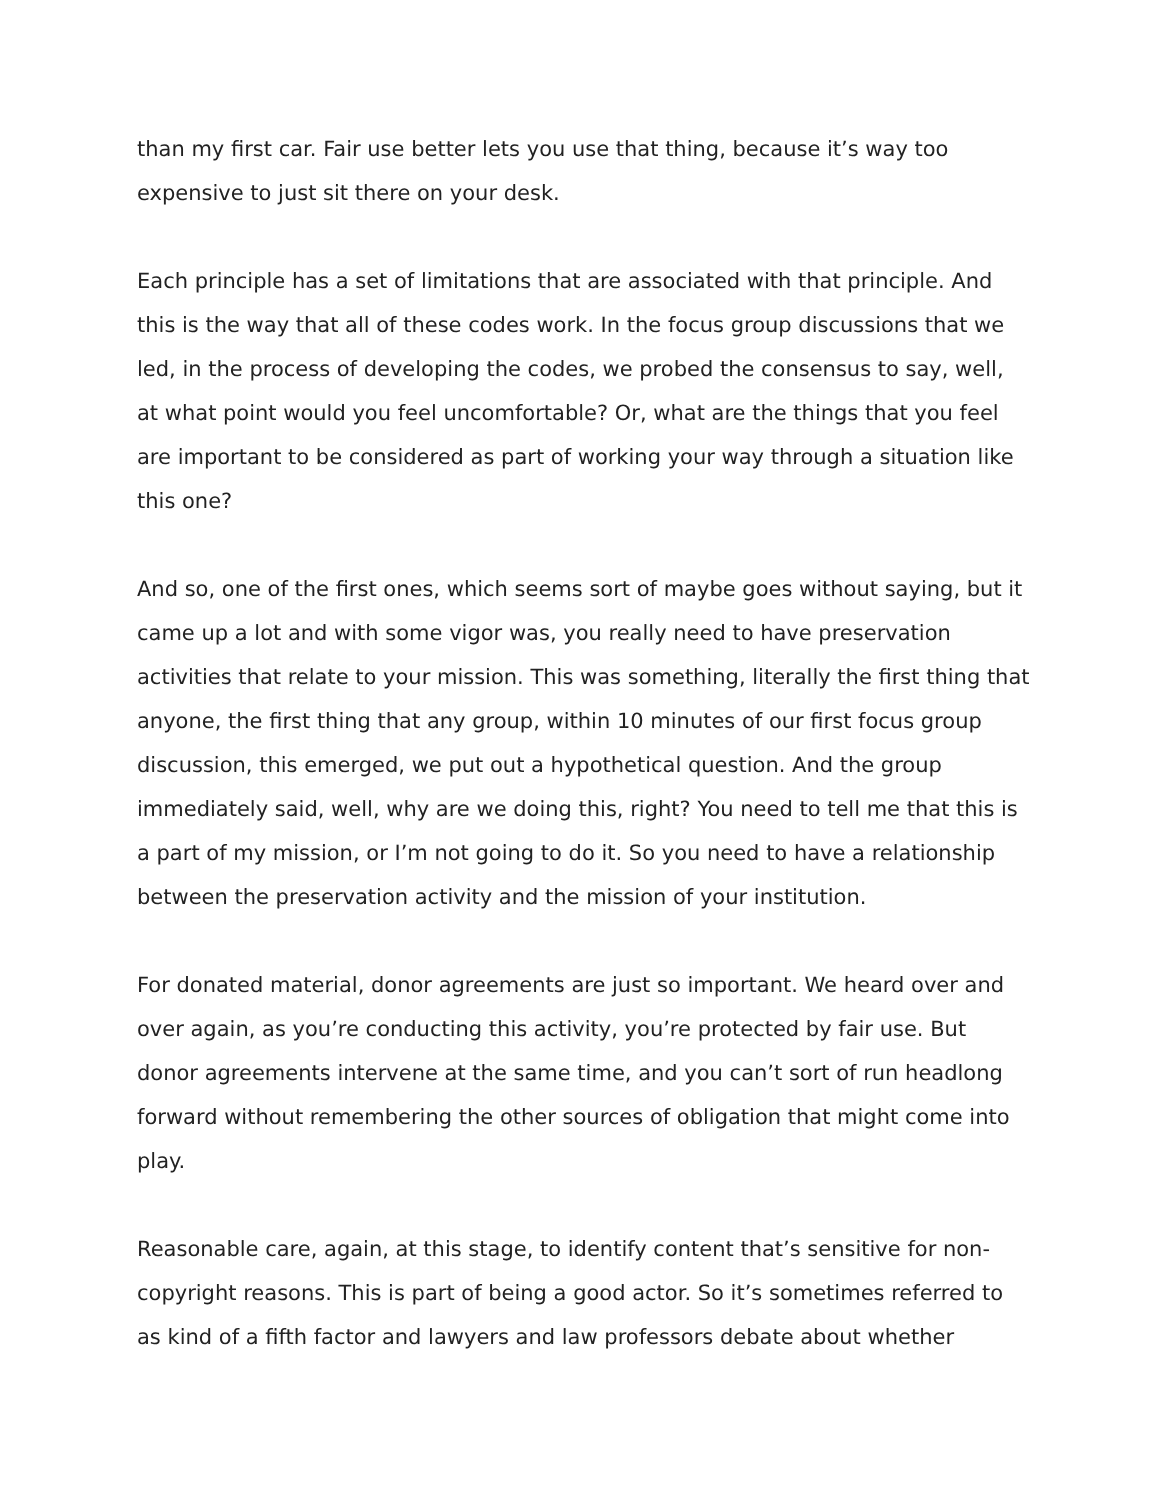than my first car. Fair use better lets you use that thing, because it’s way too expensive to just sit there on your desk.
Each principle has a set of limitations that are associated with that principle. And this is the way that all of these codes work. In the focus group discussions that we led, in the process of developing the codes, we probed the consensus to say, well, at what point would you feel uncomfortable? Or, what are the things that you feel are important to be considered as part of working your way through a situation like this one?
And so, one of the first ones, which seems sort of maybe goes without saying, but it came up a lot and with some vigor was, you really need to have preservation activities that relate to your mission. This was something, literally the first thing that anyone, the first thing that any group, within 10 minutes of our first focus group discussion, this emerged, we put out a hypothetical question. And the group immediately said, well, why are we doing this, right? You need to tell me that this is a part of my mission, or I’m not going to do it. So you need to have a relationship between the preservation activity and the mission of your institution.
For donated material, donor agreements are just so important. We heard over and over again, as you’re conducting this activity, you’re protected by fair use. But donor agreements intervene at the same time, and you can’t sort of run headlong forward without remembering the other sources of obligation that might come into play.
Reasonable care, again, at this stage, to identify content that’s sensitive for non-copyright reasons. This is part of being a good actor. So it’s sometimes referred to as kind of a fifth factor and lawyers and law professors debate about whether